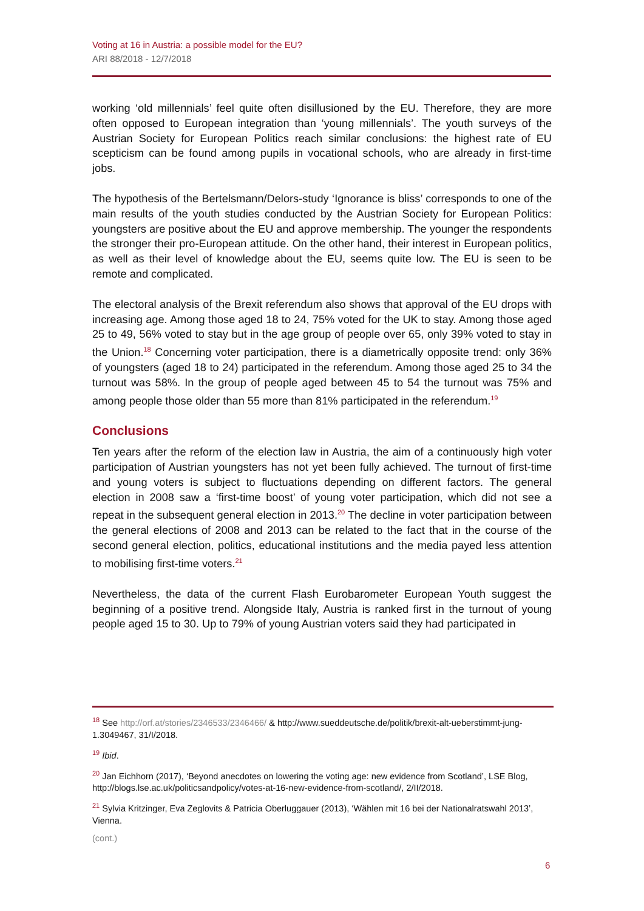Voting at 16 in Austria: a possible model for the EU?
ARI 88/2018 - 12/7/2018
working ‘old millennials’ feel quite often disillusioned by the EU. Therefore, they are more often opposed to European integration than ‘young millennials’. The youth surveys of the Austrian Society for European Politics reach similar conclusions: the highest rate of EU scepticism can be found among pupils in vocational schools, who are already in first-time jobs.
The hypothesis of the Bertelsmann/Delors-study ‘Ignorance is bliss’ corresponds to one of the main results of the youth studies conducted by the Austrian Society for European Politics: youngsters are positive about the EU and approve membership. The younger the respondents the stronger their pro-European attitude. On the other hand, their interest in European politics, as well as their level of knowledge about the EU, seems quite low. The EU is seen to be remote and complicated.
The electoral analysis of the Brexit referendum also shows that approval of the EU drops with increasing age. Among those aged 18 to 24, 75% voted for the UK to stay. Among those aged 25 to 49, 56% voted to stay but in the age group of people over 65, only 39% voted to stay in the Union.<sup>18</sup> Concerning voter participation, there is a diametrically opposite trend: only 36% of youngsters (aged 18 to 24) participated in the referendum. Among those aged 25 to 34 the turnout was 58%. In the group of people aged between 45 to 54 the turnout was 75% and among people those older than 55 more than 81% participated in the referendum.<sup>19</sup>
Conclusions
Ten years after the reform of the election law in Austria, the aim of a continuously high voter participation of Austrian youngsters has not yet been fully achieved. The turnout of first-time and young voters is subject to fluctuations depending on different factors. The general election in 2008 saw a ‘first-time boost’ of young voter participation, which did not see a repeat in the subsequent general election in 2013.<sup>20</sup> The decline in voter participation between the general elections of 2008 and 2013 can be related to the fact that in the course of the second general election, politics, educational institutions and the media payed less attention to mobilising first-time voters.<sup>21</sup>
Nevertheless, the data of the current Flash Eurobarometer European Youth suggest the beginning of a positive trend. Alongside Italy, Austria is ranked first in the turnout of young people aged 15 to 30. Up to 79% of young Austrian voters said they had participated in
<sup>18</sup> See http://orf.at/stories/2346533/2346466/ & http://www.sueddeutsche.de/politik/brexit-alt-ueberstimmt-jung-1.3049467, 31/I/2018.
<sup>19</sup> Ibid.
<sup>20</sup> Jan Eichhorn (2017), ‘Beyond anecdotes on lowering the voting age: new evidence from Scotland’, LSE Blog, http://blogs.lse.ac.uk/politicsandpolicy/votes-at-16-new-evidence-from-scotland/, 2/II/2018.
<sup>21</sup> Sylvia Kritzinger, Eva Zeglovits & Patricia Oberluggauer (2013), ‘Wählen mit 16 bei der Nationalratswahl 2013’, Vienna.
(cont.)
6